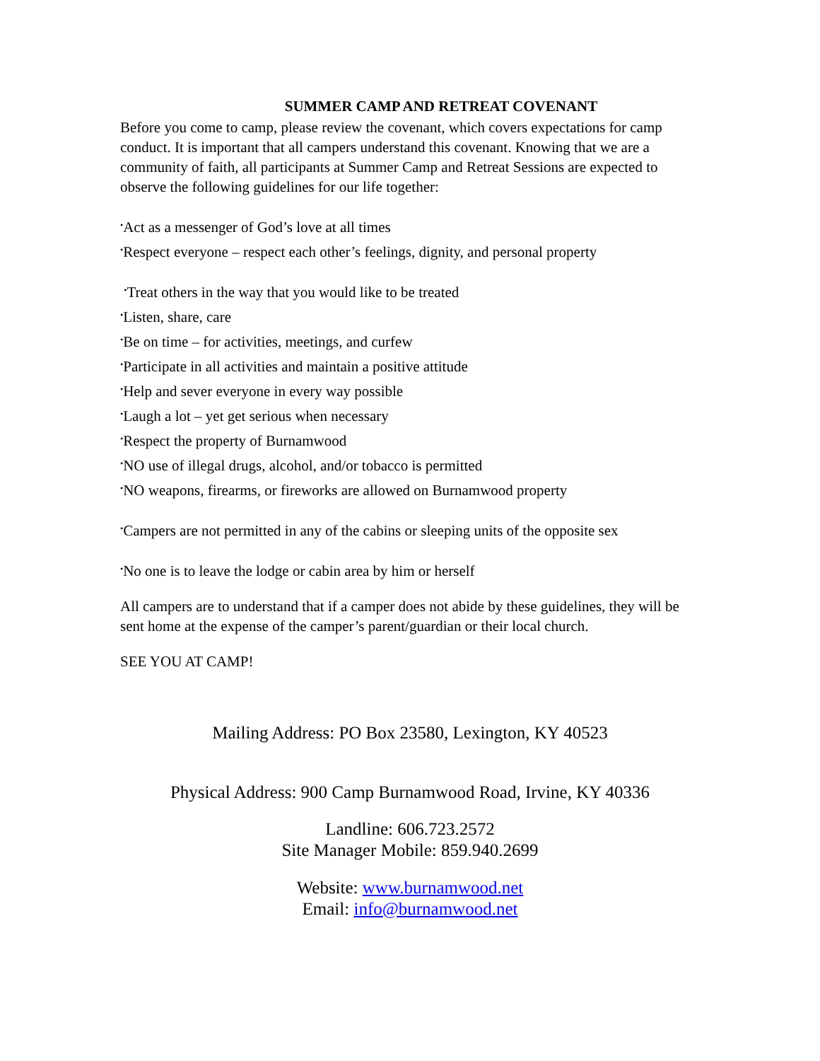SUMMER CAMP AND RETREAT COVENANT
Before you come to camp, please review the covenant, which covers expectations for camp conduct. It is important that all campers understand this covenant. Knowing that we are a community of faith, all participants at Summer Camp and Retreat Sessions are expected to observe the following guidelines for our life together:
<sup>•</sup>Act as a messenger of God’s love at all times
<sup>•</sup>Respect everyone – respect each other’s feelings, dignity, and personal property
<sup>•</sup>Treat others in the way that you would like to be treated
<sup>•</sup>Listen, share, care
<sup>•</sup>Be on time – for activities, meetings, and curfew
<sup>•</sup>Participate in all activities and maintain a positive attitude
<sup>•</sup>Help and sever everyone in every way possible
<sup>•</sup>Laugh a lot – yet get serious when necessary
<sup>•</sup>Respect the property of Burnamwood
<sup>•</sup>NO use of illegal drugs, alcohol, and/or tobacco is permitted
<sup>•</sup>NO weapons, firearms, or fireworks are allowed on Burnamwood property
<sup>•</sup>Campers are not permitted in any of the cabins or sleeping units of the opposite sex
<sup>•</sup>No one is to leave the lodge or cabin area by him or herself
All campers are to understand that if a camper does not abide by these guidelines, they will be sent home at the expense of the camper’s parent/guardian or their local church.
SEE YOU AT CAMP!
Mailing Address: PO Box 23580, Lexington, KY 40523
Physical Address: 900 Camp Burnamwood Road, Irvine, KY 40336
Landline: 606.723.2572
Site Manager Mobile: 859.940.2699
Website: www.burnamwood.net
Email: info@burnamwood.net